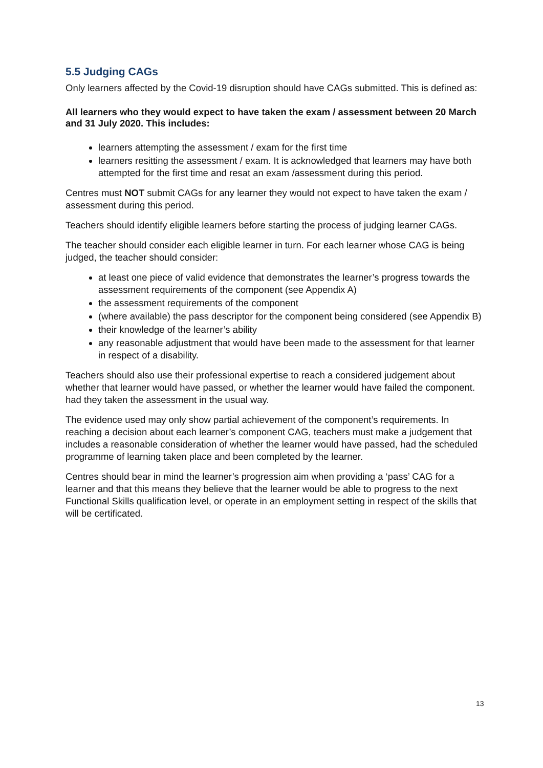5.5 Judging CAGs
Only learners affected by the Covid-19 disruption should have CAGs submitted. This is defined as:
All learners who they would expect to have taken the exam / assessment between 20 March and 31 July 2020. This includes:
learners attempting the assessment / exam for the first time
learners resitting the assessment / exam. It is acknowledged that learners may have both attempted for the first time and resat an exam /assessment during this period.
Centres must NOT submit CAGs for any learner they would not expect to have taken the exam / assessment during this period.
Teachers should identify eligible learners before starting the process of judging learner CAGs.
The teacher should consider each eligible learner in turn. For each learner whose CAG is being judged, the teacher should consider:
at least one piece of valid evidence that demonstrates the learner’s progress towards the assessment requirements of the component (see Appendix A)
the assessment requirements of the component
(where available) the pass descriptor for the component being considered (see Appendix B)
their knowledge of the learner’s ability
any reasonable adjustment that would have been made to the assessment for that learner in respect of a disability.
Teachers should also use their professional expertise to reach a considered judgement about whether that learner would have passed, or whether the learner would have failed the component. had they taken the assessment in the usual way.
The evidence used may only show partial achievement of the component’s requirements. In reaching a decision about each learner’s component CAG, teachers must make a judgement that includes a reasonable consideration of whether the learner would have passed, had the scheduled programme of learning taken place and been completed by the learner.
Centres should bear in mind the learner’s progression aim when providing a ‘pass’ CAG for a learner and that this means they believe that the learner would be able to progress to the next Functional Skills qualification level, or operate in an employment setting in respect of the skills that will be certificated.
13